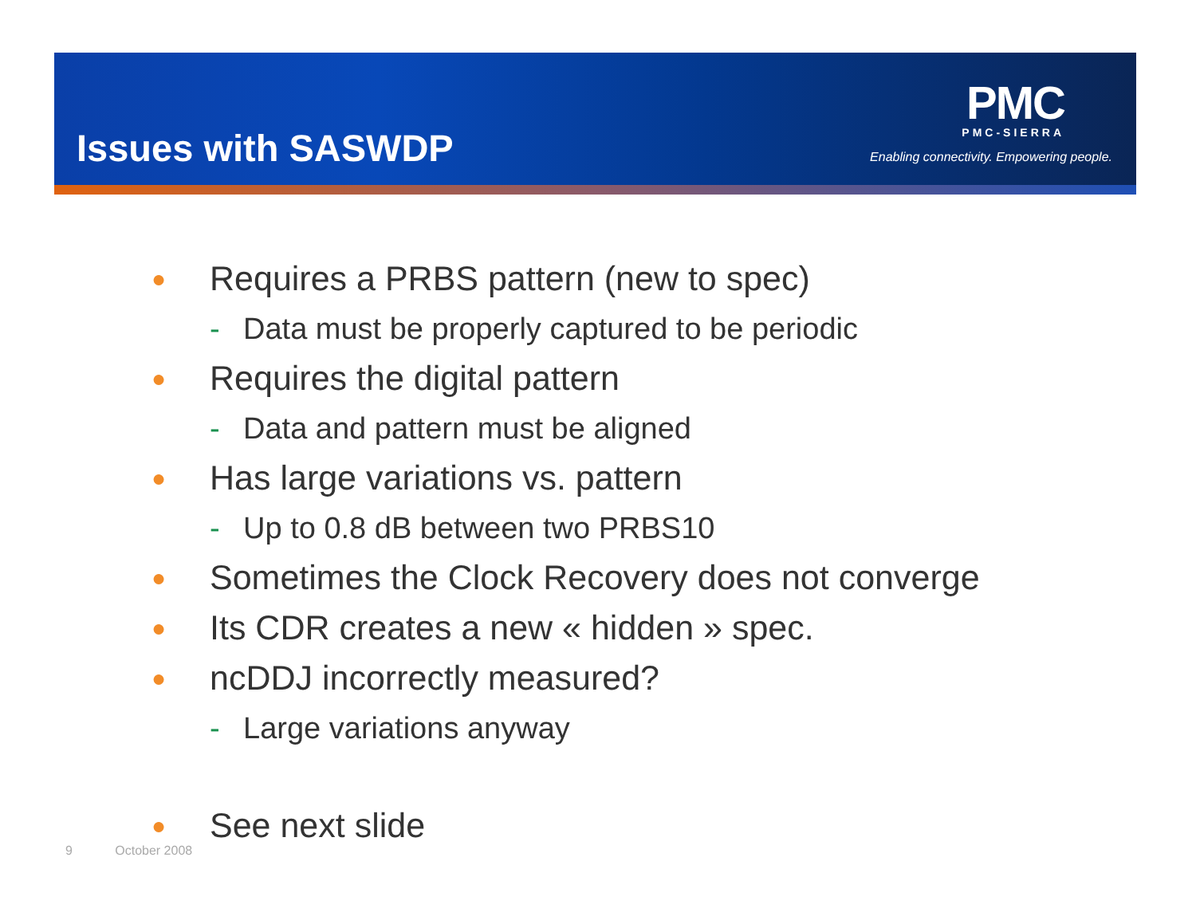Issues with SASWDP
PMC
PMC-SIERRA
Enabling connectivity. Empowering people.
● Requires a PRBS pattern (new to spec)
- Data must be properly captured to be periodic
● Requires the digital pattern
- Data and pattern must be aligned
● Has large variations vs. pattern
- Up to 0.8 dB between two PRBS10
● Sometimes the Clock Recovery does not converge
● Its CDR creates a new « hidden » spec.
● ncDDJ incorrectly measured?
- Large variations anyway
● See next slide
9 October 2008